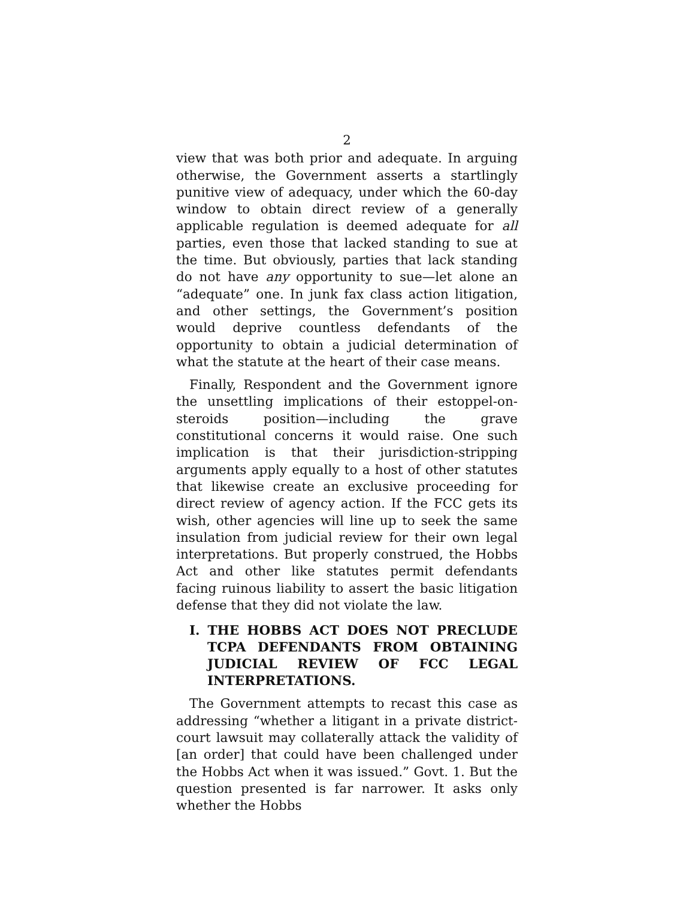2
view that was both prior and adequate. In arguing otherwise, the Government asserts a startlingly punitive view of adequacy, under which the 60-day window to obtain direct review of a generally applicable regulation is deemed adequate for all parties, even those that lacked standing to sue at the time. But obviously, parties that lack standing do not have any opportunity to sue—let alone an “adequate” one. In junk fax class action litigation, and other settings, the Government’s position would deprive countless defendants of the opportunity to obtain a judicial determination of what the statute at the heart of their case means.
Finally, Respondent and the Government ignore the unsettling implications of their estoppel-on-steroids position—including the grave constitutional concerns it would raise. One such implication is that their jurisdiction-stripping arguments apply equally to a host of other statutes that likewise create an exclusive proceeding for direct review of agency action. If the FCC gets its wish, other agencies will line up to seek the same insulation from judicial review for their own legal interpretations. But properly construed, the Hobbs Act and other like statutes permit defendants facing ruinous liability to assert the basic litigation defense that they did not violate the law.
I. THE HOBBS ACT DOES NOT PRECLUDE TCPA DEFENDANTS FROM OBTAINING JUDICIAL REVIEW OF FCC LEGAL INTERPRETATIONS.
The Government attempts to recast this case as addressing “whether a litigant in a private district-court lawsuit may collaterally attack the validity of [an order] that could have been challenged under the Hobbs Act when it was issued.” Govt. 1. But the question presented is far narrower. It asks only whether the Hobbs